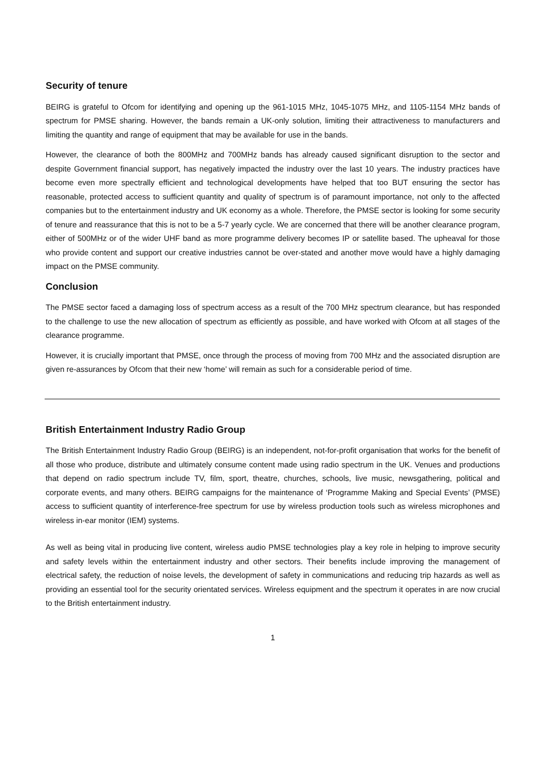Security of tenure
BEIRG is grateful to Ofcom for identifying and opening up the 961-1015 MHz, 1045-1075 MHz, and 1105-1154 MHz bands of spectrum for PMSE sharing. However, the bands remain a UK-only solution, limiting their attractiveness to manufacturers and limiting the quantity and range of equipment that may be available for use in the bands.
However, the clearance of both the 800MHz and 700MHz bands has already caused significant disruption to the sector and despite Government financial support, has negatively impacted the industry over the last 10 years. The industry practices have become even more spectrally efficient and technological developments have helped that too BUT ensuring the sector has reasonable, protected access to sufficient quantity and quality of spectrum is of paramount importance, not only to the affected companies but to the entertainment industry and UK economy as a whole. Therefore, the PMSE sector is looking for some security of tenure and reassurance that this is not to be a 5-7 yearly cycle. We are concerned that there will be another clearance program, either of 500MHz or of the wider UHF band as more programme delivery becomes IP or satellite based. The upheaval for those who provide content and support our creative industries cannot be over-stated and another move would have a highly damaging impact on the PMSE community.
Conclusion
The PMSE sector faced a damaging loss of spectrum access as a result of the 700 MHz spectrum clearance, but has responded to the challenge to use the new allocation of spectrum as efficiently as possible, and have worked with Ofcom at all stages of the clearance programme.
However, it is crucially important that PMSE, once through the process of moving from 700 MHz and the associated disruption are given re-assurances by Ofcom that their new ‘home’ will remain as such for a considerable period of time.
British Entertainment Industry Radio Group
The British Entertainment Industry Radio Group (BEIRG) is an independent, not-for-profit organisation that works for the benefit of all those who produce, distribute and ultimately consume content made using radio spectrum in the UK. Venues and productions that depend on radio spectrum include TV, film, sport, theatre, churches, schools, live music, newsgathering, political and corporate events, and many others. BEIRG campaigns for the maintenance of ‘Programme Making and Special Events’ (PMSE) access to sufficient quantity of interference-free spectrum for use by wireless production tools such as wireless microphones and wireless in-ear monitor (IEM) systems.
As well as being vital in producing live content, wireless audio PMSE technologies play a key role in helping to improve security and safety levels within the entertainment industry and other sectors. Their benefits include improving the management of electrical safety, the reduction of noise levels, the development of safety in communications and reducing trip hazards as well as providing an essential tool for the security orientated services. Wireless equipment and the spectrum it operates in are now crucial to the British entertainment industry.
1